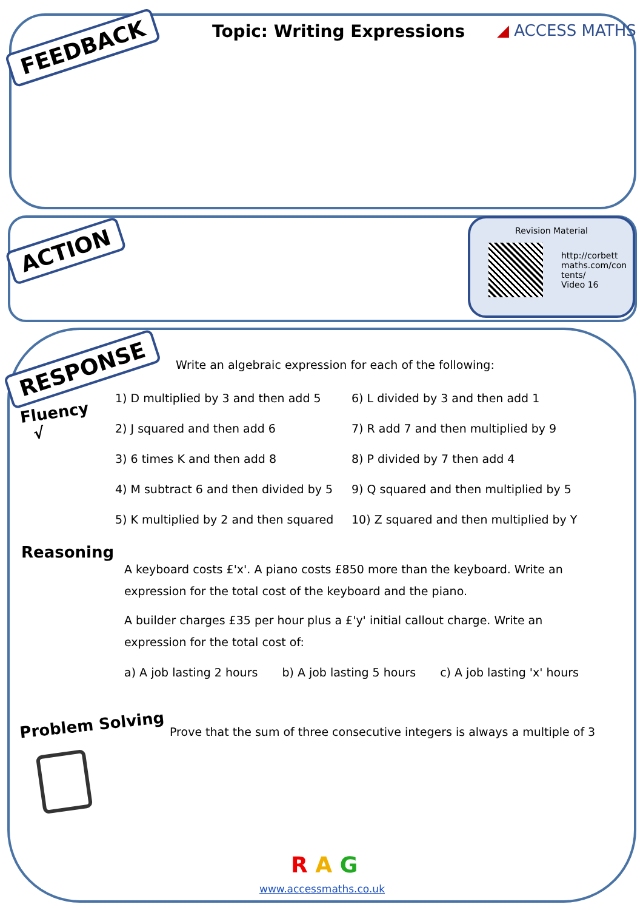FEEDBACK Topic: Writing Expressions ◢ ACCESS MATHS
ACTION
Revision Material
http://corbett
maths.com/con
tents/
Video 16
RESPONSE
Write an algebraic expression for each of the following:
Fluency
√
1) D multiplied by 3 and then add 5
6) L divided by 3 and then add 1
2) J squared and then add 6
7) R add 7 and then multiplied by 9
3) 6 times K and then add 8
8) P divided by 7 then add 4
4) M subtract 6 and then divided by 5
9) Q squared and then multiplied by 5
5) K multiplied by 2 and then squared
10) Z squared and then multiplied by Y
Reasoning
A keyboard costs £'x'. A piano costs £850 more than the keyboard. Write an expression for the total cost of the keyboard and the piano.
A builder charges £35 per hour plus a £'y' initial callout charge. Write an expression for the total cost of:
a) A job lasting 2 hours b) A job lasting 5 hours c) A job lasting 'x' hours
Problem Solving
Prove that the sum of three consecutive integers is always a multiple of 3
R A G
www.accessmaths.co.uk